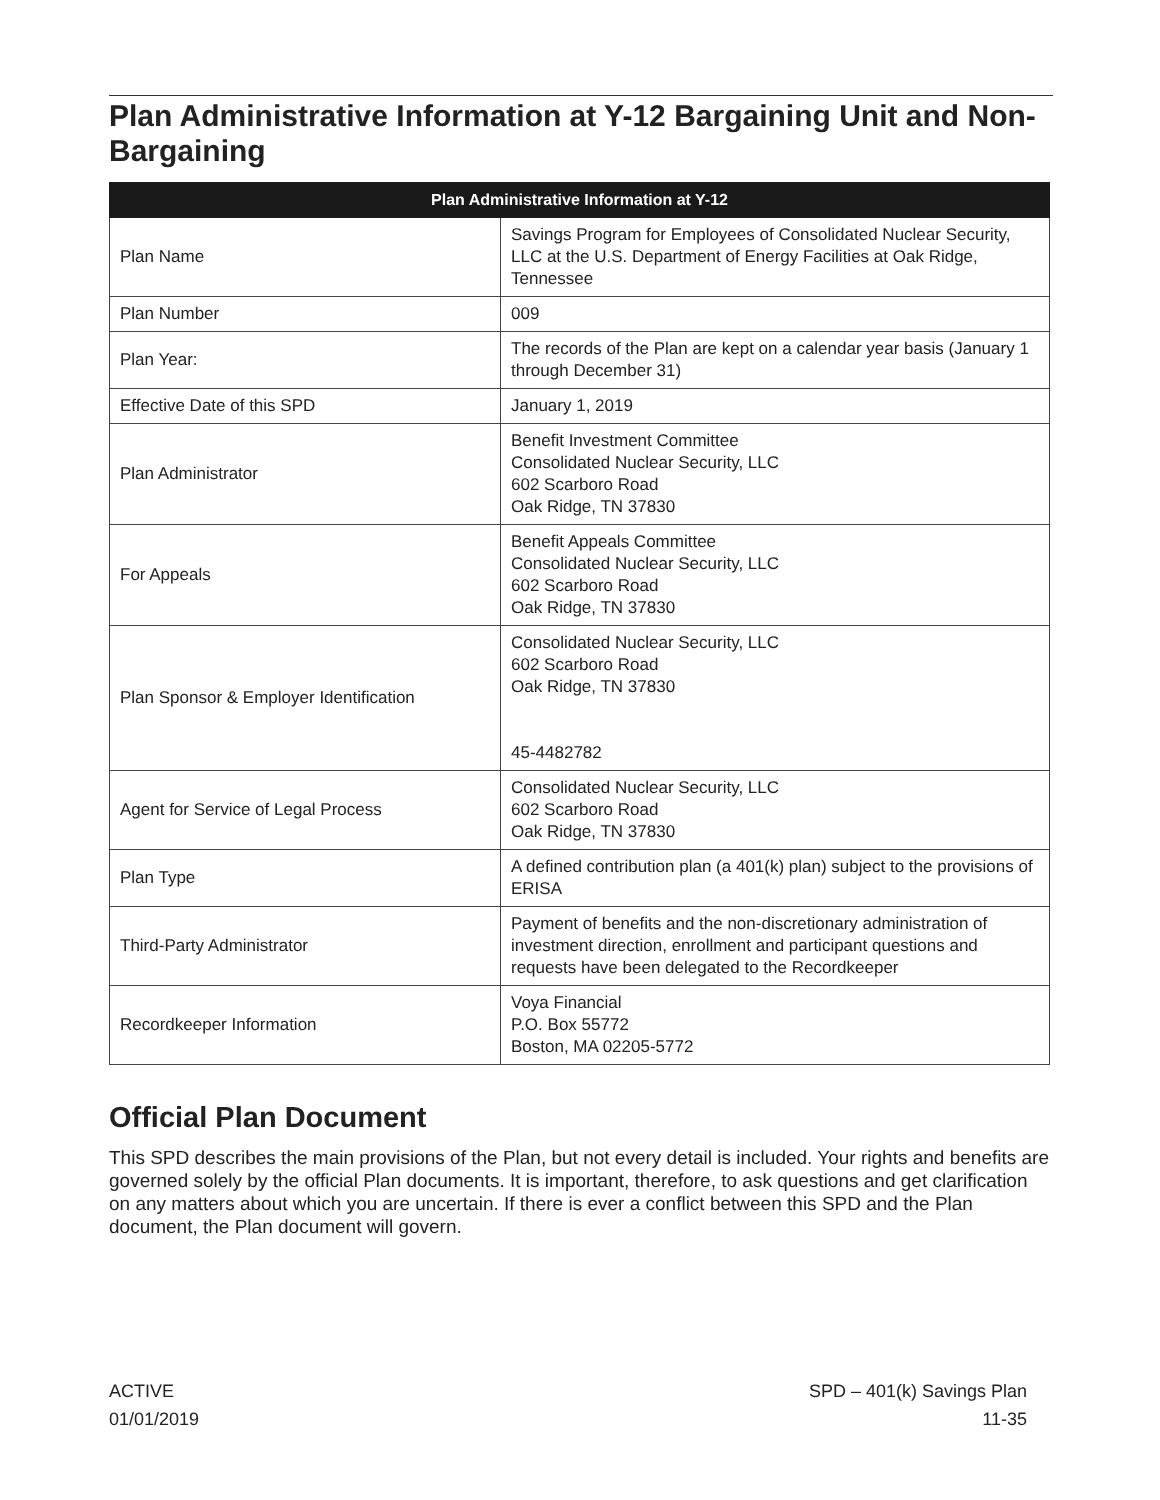Plan Administrative Information at Y-12 Bargaining Unit and Non-Bargaining
| Plan Administrative Information at Y-12 | |
| --- | --- |
| Plan Name | Savings Program for Employees of Consolidated Nuclear Security, LLC at the U.S. Department of Energy Facilities at Oak Ridge, Tennessee |
| Plan Number | 009 |
| Plan Year: | The records of the Plan are kept on a calendar year basis (January 1 through December 31) |
| Effective Date of this SPD | January 1, 2019 |
| Plan Administrator | Benefit Investment Committee Consolidated Nuclear Security, LLC 602 Scarboro Road Oak Ridge, TN 37830 |
| For Appeals | Benefit Appeals Committee Consolidated Nuclear Security, LLC 602 Scarboro Road Oak Ridge, TN 37830 |
| Plan Sponsor & Employer Identification | Consolidated Nuclear Security, LLC 602 Scarboro Road Oak Ridge, TN 37830 45-4482782 |
| Agent for Service of Legal Process | Consolidated Nuclear Security, LLC 602 Scarboro Road Oak Ridge, TN 37830 |
| Plan Type | A defined contribution plan (a 401(k) plan) subject to the provisions of ERISA |
| Third-Party Administrator | Payment of benefits and the non-discretionary administration of investment direction, enrollment and participant questions and requests have been delegated to the Recordkeeper |
| Recordkeeper Information | Voya Financial P.O. Box 55772 Boston, MA 02205-5772 |
Official Plan Document
This SPD describes the main provisions of the Plan, but not every detail is included. Your rights and benefits are governed solely by the official Plan documents. It is important, therefore, to ask questions and get clarification on any matters about which you are uncertain. If there is ever a conflict between this SPD and the Plan document, the Plan document will govern.
ACTIVE
01/01/2019
SPD – 401(k) Savings Plan
11-35